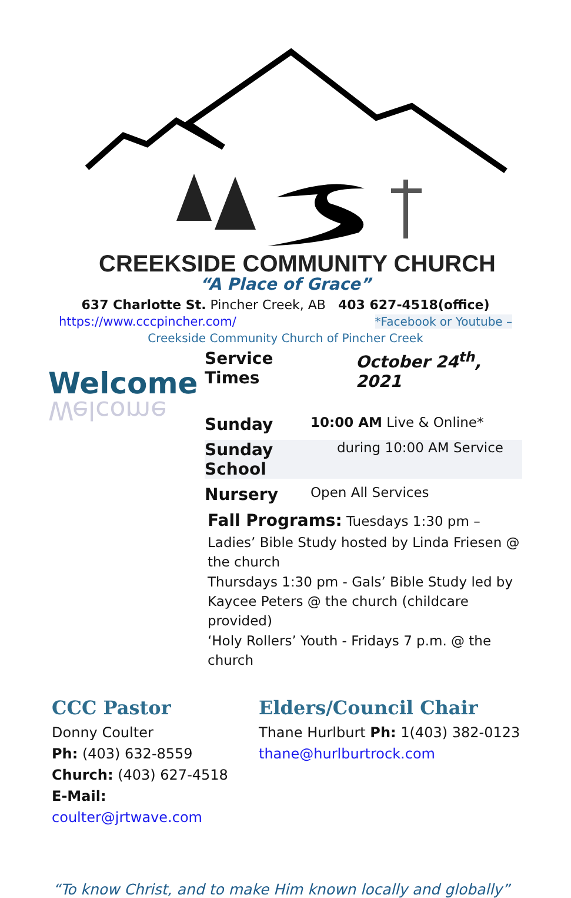CREEKSIDE COMMUNITY CHURCH
“A Place of Grace”
637 Charlotte St. Pincher Creek, AB 403 627-4518(office)
https://www.cccpincher.com/ *Facebook or Youtube –
Creekside Community Church of Pincher Creek
Welcome
Welcome
Service Times October 24<sup>th</sup>, 2021
Sunday 10:00 AM Live & Online*
Sunday School during 10:00 AM Service
Nursery Open All Services
Fall Programs: Tuesdays 1:30 pm – Ladies’ Bible Study hosted by Linda Friesen @ the church
Thursdays 1:30 pm - Gals’ Bible Study led by Kaycee Peters @ the church (childcare provided)
‘Holy Rollers’ Youth - Fridays 7 p.m. @ the church
CCC Pastor
Donny Coulter
Ph: (403) 632-8559
Church: (403) 627-4518
E-Mail: coulter@jrtwave.com
Elders/Council Chair
Thane Hurlburt Ph: 1(403) 382-0123
thane@hurlburtrock.com
“To know Christ, and to make Him known locally and globally”